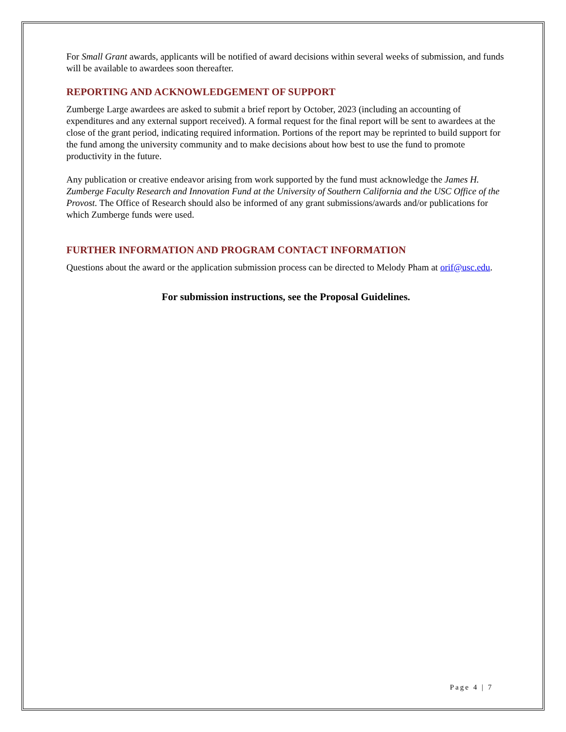For Small Grant awards, applicants will be notified of award decisions within several weeks of submission, and funds will be available to awardees soon thereafter.
REPORTING AND ACKNOWLEDGEMENT OF SUPPORT
Zumberge Large awardees are asked to submit a brief report by October, 2023 (including an accounting of expenditures and any external support received). A formal request for the final report will be sent to awardees at the close of the grant period, indicating required information. Portions of the report may be reprinted to build support for the fund among the university community and to make decisions about how best to use the fund to promote productivity in the future.
Any publication or creative endeavor arising from work supported by the fund must acknowledge the James H. Zumberge Faculty Research and Innovation Fund at the University of Southern California and the USC Office of the Provost. The Office of Research should also be informed of any grant submissions/awards and/or publications for which Zumberge funds were used.
FURTHER INFORMATION AND PROGRAM CONTACT INFORMATION
Questions about the award or the application submission process can be directed to Melody Pham at orif@usc.edu.
For submission instructions, see the Proposal Guidelines.
Page 4 | 7